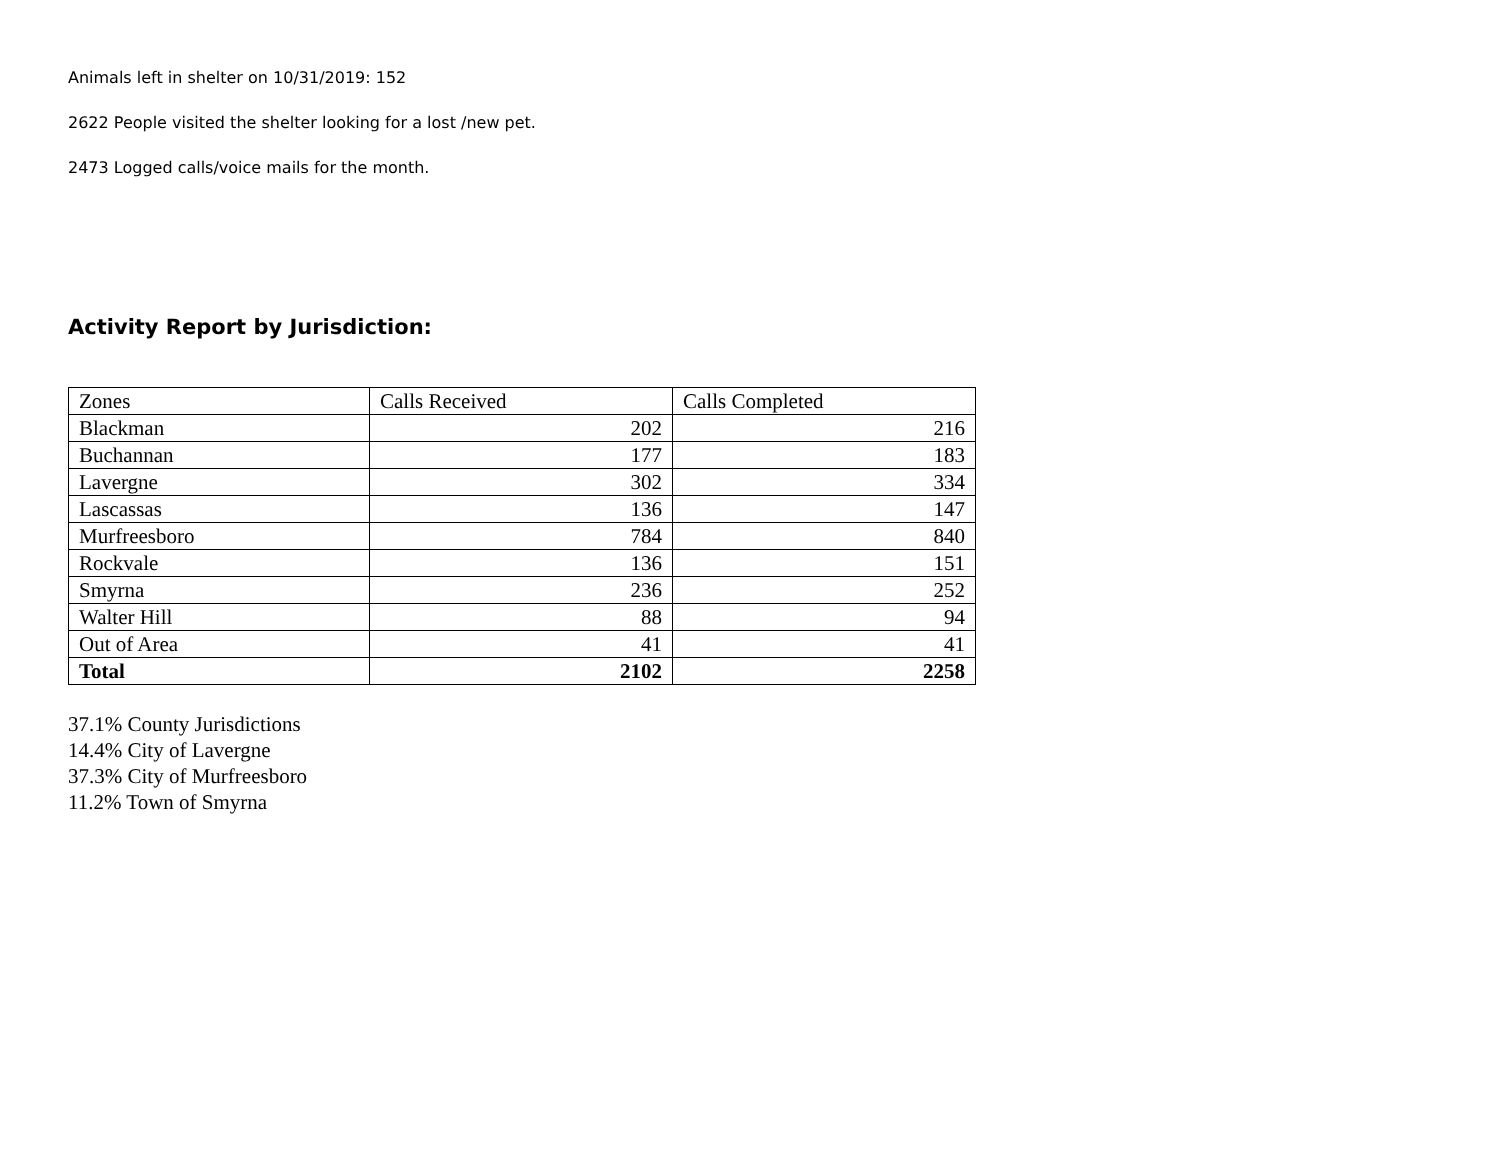Animals left in shelter on 10/31/2019: 152
2622 People visited the shelter looking for a lost /new pet.
2473 Logged calls/voice mails for the month.
Activity Report by Jurisdiction:
| Zones | Calls Received | Calls Completed |
| --- | --- | --- |
| Blackman | 202 | 216 |
| Buchannan | 177 | 183 |
| Lavergne | 302 | 334 |
| Lascassas | 136 | 147 |
| Murfreesboro | 784 | 840 |
| Rockvale | 136 | 151 |
| Smyrna | 236 | 252 |
| Walter Hill | 88 | 94 |
| Out of Area | 41 | 41 |
| Total | 2102 | 2258 |
37.1% County Jurisdictions
14.4% City of Lavergne
37.3% City of Murfreesboro
11.2% Town of Smyrna